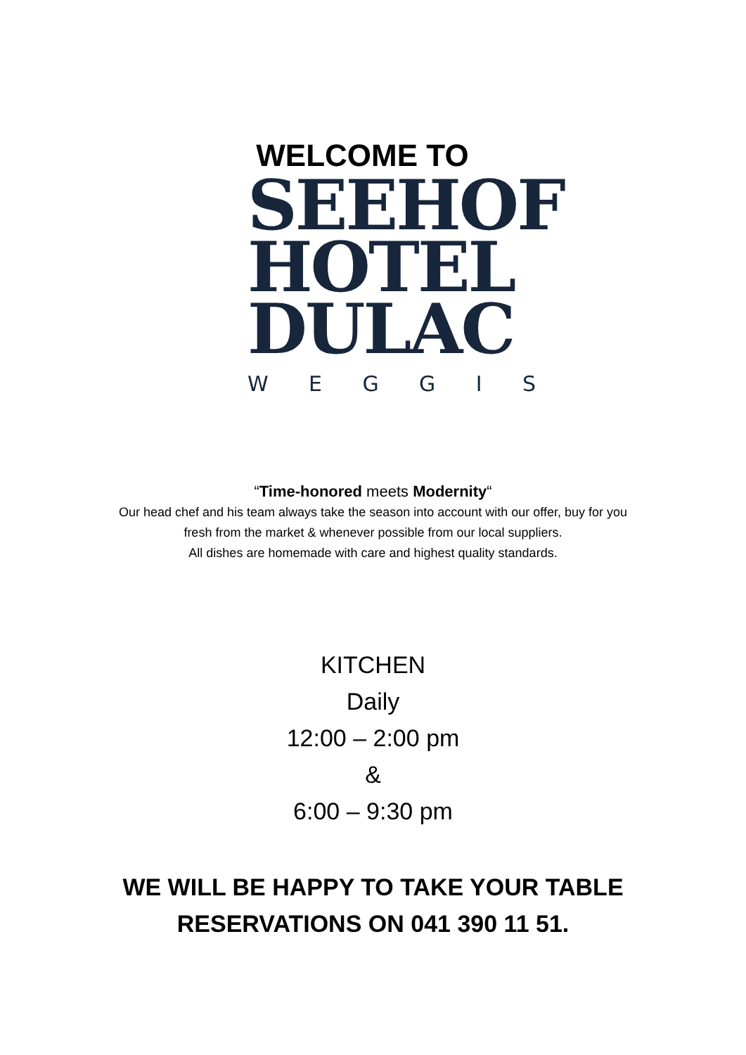WELCOME TO
SEEHOF
HOTEL
DULAC
WEGGIS
“Time-honored meets Modernity“
Our head chef and his team always take the season into account with our offer, buy for you
fresh from the market & whenever possible from our local suppliers.
All dishes are homemade with care and highest quality standards.
KITCHEN
Daily
12:00 – 2:00 pm
&
6:00 – 9:30 pm
WE WILL BE HAPPY TO TAKE YOUR TABLE
RESERVATIONS ON 041 390 11 51.